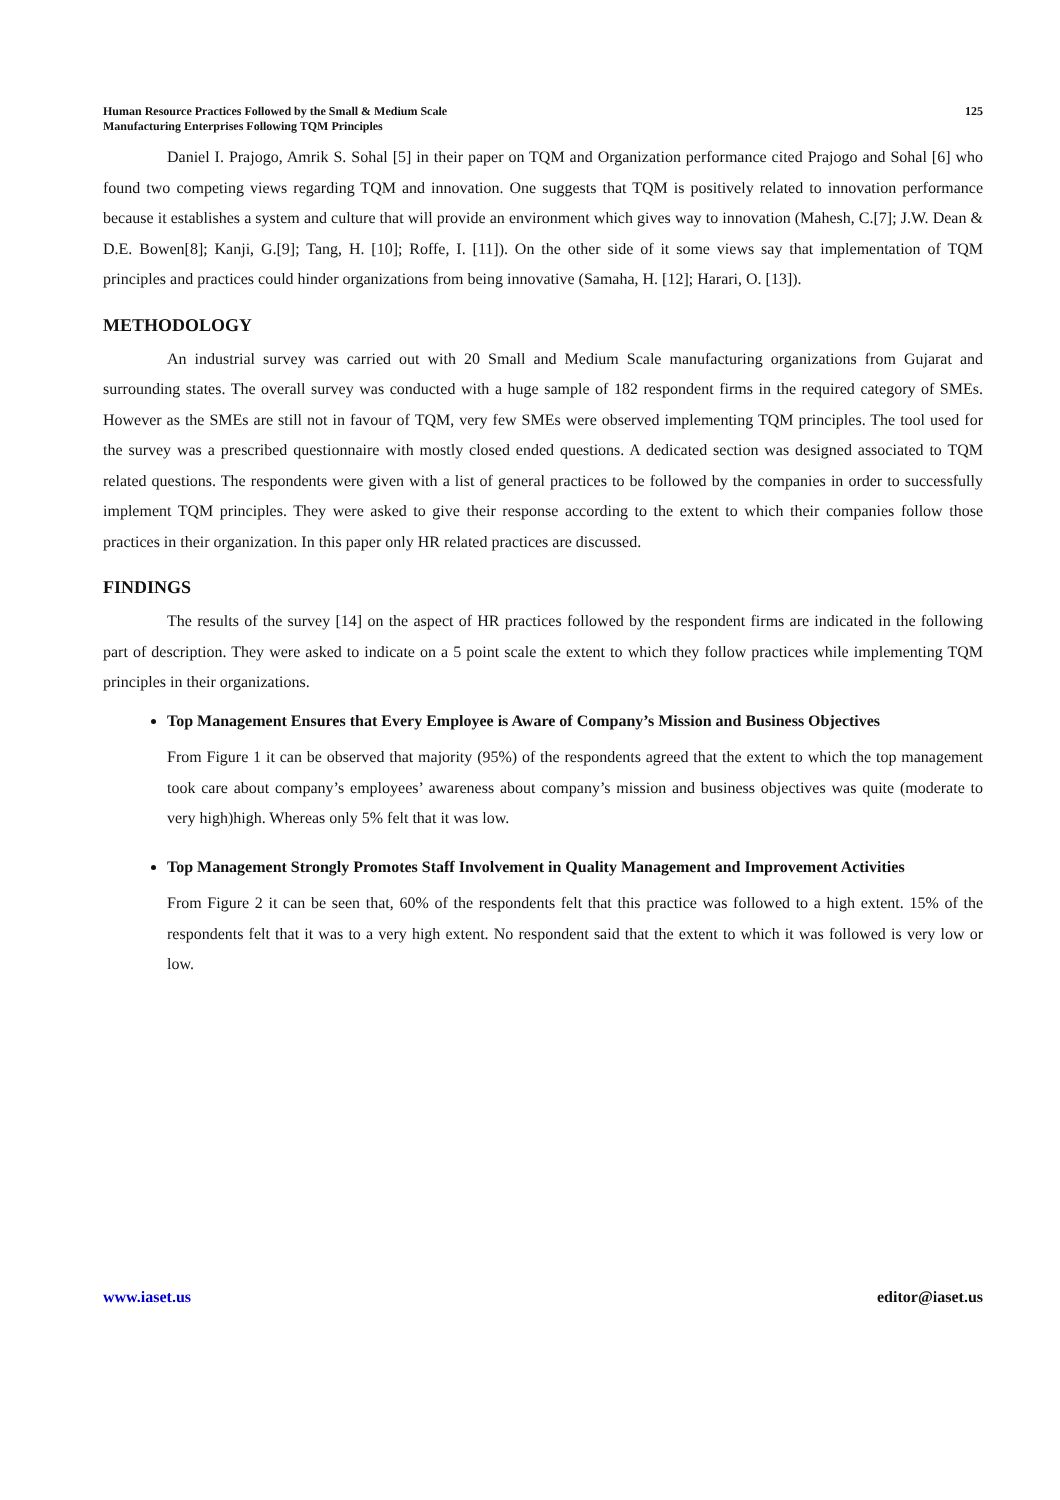Human Resource Practices Followed by the Small & Medium Scale
Manufacturing Enterprises Following TQM Principles
125
Daniel I. Prajogo, Amrik S. Sohal [5] in their paper on TQM and Organization performance cited Prajogo and Sohal [6] who found two competing views regarding TQM and innovation. One suggests that TQM is positively related to innovation performance because it establishes a system and culture that will provide an environment which gives way to innovation (Mahesh, C.[7]; J.W. Dean & D.E. Bowen[8]; Kanji, G.[9]; Tang, H. [10]; Roffe, I. [11]). On the other side of it some views say that implementation of TQM principles and practices could hinder organizations from being innovative (Samaha, H. [12]; Harari, O. [13]).
METHODOLOGY
An industrial survey was carried out with 20 Small and Medium Scale manufacturing organizations from Gujarat and surrounding states. The overall survey was conducted with a huge sample of 182 respondent firms in the required category of SMEs. However as the SMEs are still not in favour of TQM, very few SMEs were observed implementing TQM principles. The tool used for the survey was a prescribed questionnaire with mostly closed ended questions. A dedicated section was designed associated to TQM related questions. The respondents were given with a list of general practices to be followed by the companies in order to successfully implement TQM principles. They were asked to give their response according to the extent to which their companies follow those practices in their organization. In this paper only HR related practices are discussed.
FINDINGS
The results of the survey [14] on the aspect of HR practices followed by the respondent firms are indicated in the following part of description. They were asked to indicate on a 5 point scale the extent to which they follow practices while implementing TQM principles in their organizations.
Top Management Ensures that Every Employee is Aware of Company’s Mission and Business Objectives
From Figure 1 it can be observed that majority (95%) of the respondents agreed that the extent to which the top management took care about company’s employees’ awareness about company’s mission and business objectives was quite (moderate to very high)high. Whereas only 5% felt that it was low.
Top Management Strongly Promotes Staff Involvement in Quality Management and Improvement Activities
From Figure 2 it can be seen that, 60% of the respondents felt that this practice was followed to a high extent. 15% of the respondents felt that it was to a very high extent. No respondent said that the extent to which it was followed is very low or low.
www.iaset.us editor@iaset.us